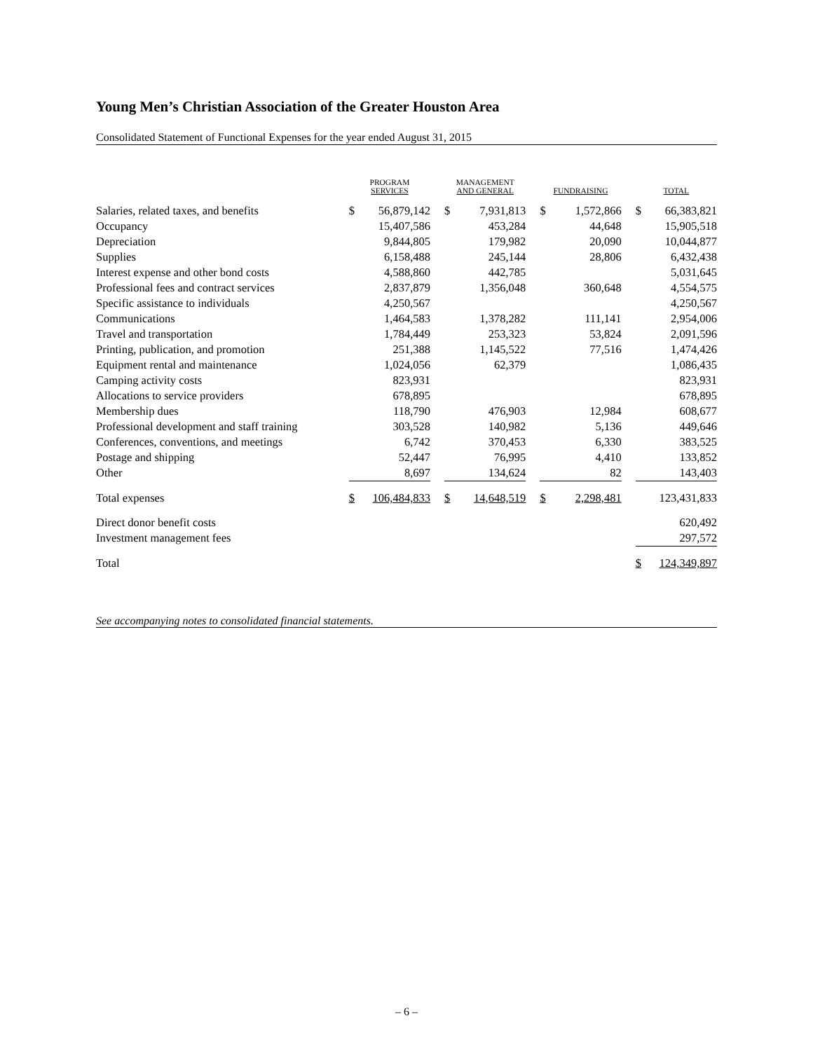Young Men’s Christian Association of the Greater Houston Area
Consolidated Statement of Functional Expenses for the year ended August 31, 2015
| | PROGRAM SERVICES | | | MANAGEMENT AND GENERAL | | | FUNDRAISING | | | TOTAL | |
| --- | --- | --- | --- | --- | --- | --- | --- | --- | --- | --- | --- |
| Salaries, related taxes, and benefits | $ | 56,879,142 | | $ | 7,931,813 | | $ | 1,572,866 | | $ | 66,383,821 |
| Occupancy | | 15,407,586 | | | 453,284 | | | 44,648 | | | 15,905,518 |
| Depreciation | | 9,844,805 | | | 179,982 | | | 20,090 | | | 10,044,877 |
| Supplies | | 6,158,488 | | | 245,144 | | | 28,806 | | | 6,432,438 |
| Interest expense and other bond costs | | 4,588,860 | | | 442,785 | | | | | | 5,031,645 |
| Professional fees and contract services | | 2,837,879 | | | 1,356,048 | | | 360,648 | | | 4,554,575 |
| Specific assistance to individuals | | 4,250,567 | | | | | | | | | 4,250,567 |
| Communications | | 1,464,583 | | | 1,378,282 | | | 111,141 | | | 2,954,006 |
| Travel and transportation | | 1,784,449 | | | 253,323 | | | 53,824 | | | 2,091,596 |
| Printing, publication, and promotion | | 251,388 | | | 1,145,522 | | | 77,516 | | | 1,474,426 |
| Equipment rental and maintenance | | 1,024,056 | | | 62,379 | | | | | | 1,086,435 |
| Camping activity costs | | 823,931 | | | | | | | | | 823,931 |
| Allocations to service providers | | 678,895 | | | | | | | | | 678,895 |
| Membership dues | | 118,790 | | | 476,903 | | | 12,984 | | | 608,677 |
| Professional development and staff training | | 303,528 | | | 140,982 | | | 5,136 | | | 449,646 |
| Conferences, conventions, and meetings | | 6,742 | | | 370,453 | | | 6,330 | | | 383,525 |
| Postage and shipping | | 52,447 | | | 76,995 | | | 4,410 | | | 133,852 |
| Other | | 8,697 | | | 134,624 | | | 82 | | | 143,403 |
| Total expenses | $ | 106,484,833 | | $ | 14,648,519 | | $ | 2,298,481 | | | 123,431,833 |
| Direct donor benefit costs | | | | | | | | | | | 620,492 |
| Investment management fees | | | | | | | | | | | 297,572 |
| Total | | | | | | | | | | $ | 124,349,897 |
See accompanying notes to consolidated financial statements.
– 6 –